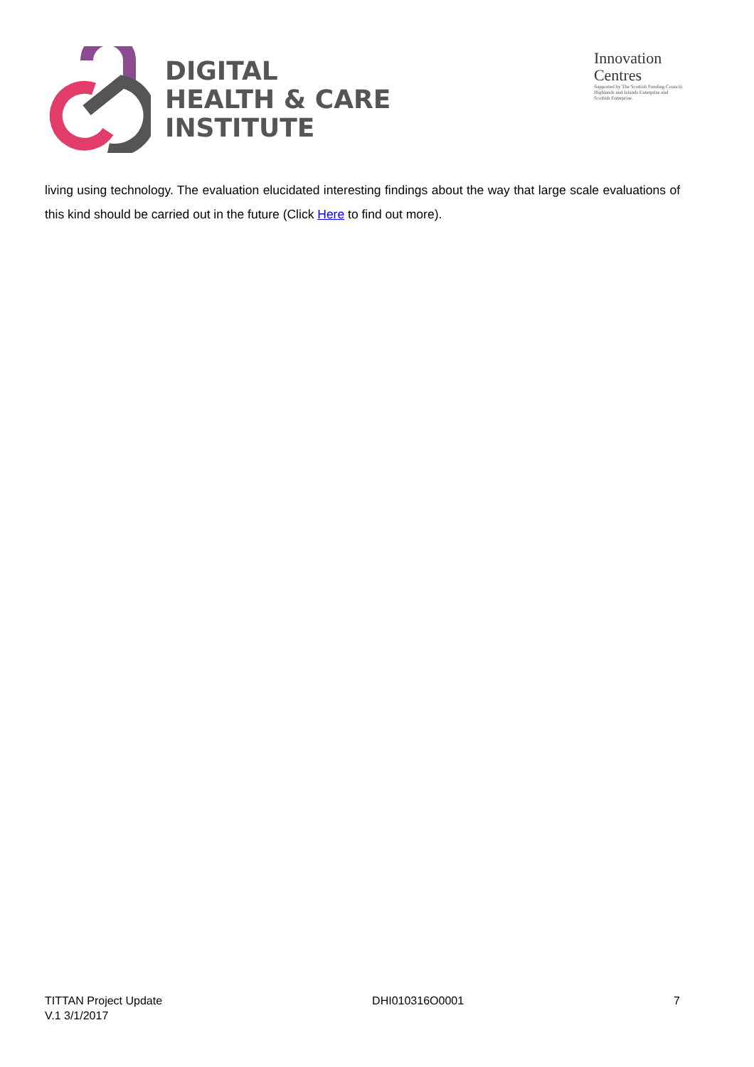DIGITAL
HEALTH & CARE
INSTITUTE
Innovation
Centres
Supported by The Scottish Funding Council,
Highlands and Islands Enterprise and
Scottish Enterprise.
living using technology. The evaluation elucidated interesting findings about the way that large scale evaluations of this kind should be carried out in the future (Click Here to find out more).
TITTAN Project Update
V.1 3/1/2017
DHI010316O0001 7